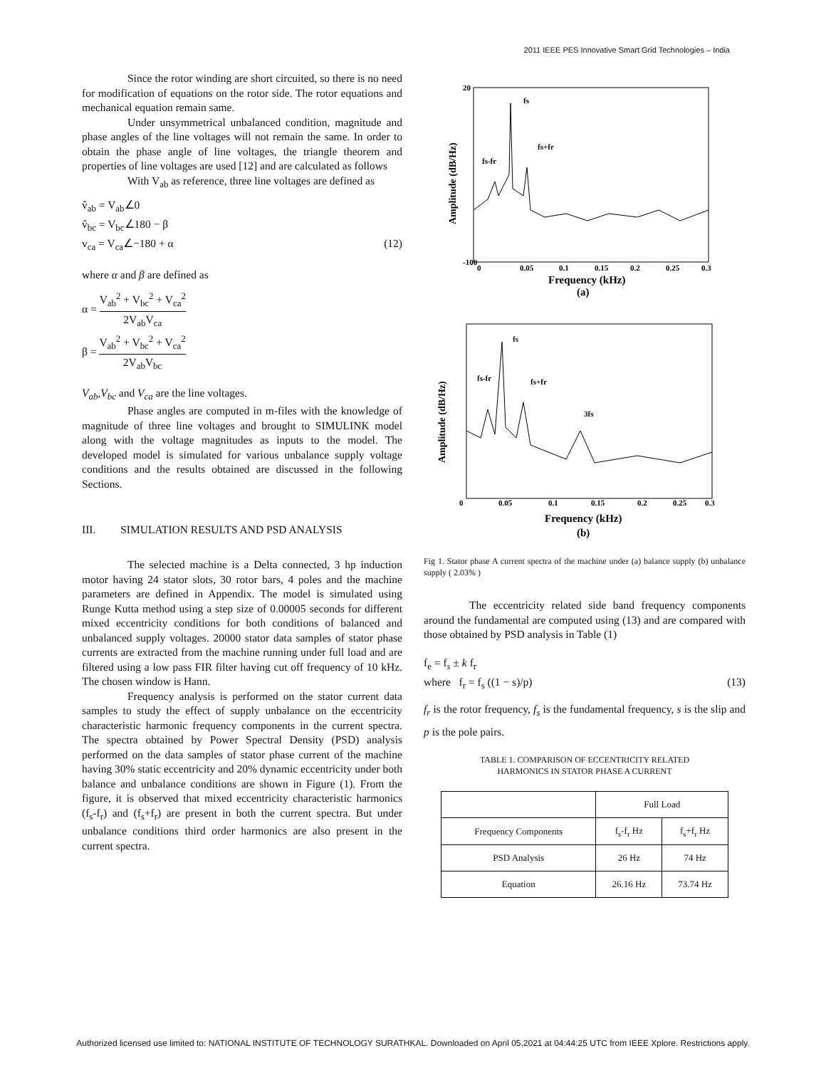2011 IEEE PES Innovative Smart Grid Technologies – India
Since the rotor winding are short circuited, so there is no need for modification of equations on the rotor side. The rotor equations and mechanical equation remain same.
Under unsymmetrical unbalanced condition, magnitude and phase angles of the line voltages will not remain the same. In order to obtain the phase angle of line voltages, the triangle theorem and properties of line voltages are used [12] and are calculated as follows
With V<sub>ab</sub> as reference, three line voltages are defined as
v̂<sub>ab</sub> = V<sub>ab</sub>∠0
v̂<sub>bc</sub> = V<sub>bc</sub>∠180 − β
v<sub>ca</sub> = V<sub>ca</sub>∠−180 + α (12)
where α and β are defined as
α = V<sub>ab</sub><sup>2</sup> + V<sub>bc</sub><sup>2</sup> + V<sub>ca</sub><sup>2</sup> 2V<sub>ab</sub>V<sub>ca</sub>
β = V<sub>ab</sub><sup>2</sup> + V<sub>bc</sub><sup>2</sup> + V<sub>ca</sub><sup>2</sup> 2V<sub>ab</sub>V<sub>bc</sub>
V<sub>ab</sub>,V<sub>bc</sub> and V<sub>ca</sub> are the line voltages.
Phase angles are computed in m-files with the knowledge of magnitude of three line voltages and brought to SIMULINK model along with the voltage magnitudes as inputs to the model. The developed model is simulated for various unbalance supply voltage conditions and the results obtained are discussed in the following Sections.
III. SIMULATION RESULTS AND PSD ANALYSIS
The selected machine is a Delta connected, 3 hp induction motor having 24 stator slots, 30 rotor bars, 4 poles and the machine parameters are defined in Appendix. The model is simulated using Runge Kutta method using a step size of 0.00005 seconds for different mixed eccentricity conditions for both conditions of balanced and unbalanced supply voltages. 20000 stator data samples of stator phase currents are extracted from the machine running under full load and are filtered using a low pass FIR filter having cut off frequency of 10 kHz. The chosen window is Hann.
Frequency analysis is performed on the stator current data samples to study the effect of supply unbalance on the eccentricity characteristic harmonic frequency components in the current spectra. The spectra obtained by Power Spectral Density (PSD) analysis performed on the data samples of stator phase current of the machine having 30% static eccentricity and 20% dynamic eccentricity under both balance and unbalance conditions are shown in Figure (1). From the figure, it is observed that mixed eccentricity characteristic harmonics (f<sub>s</sub>-f<sub>r</sub>) and (f<sub>s</sub>+f<sub>r</sub>) are present in both the current spectra. But under unbalance conditions third order harmonics are also present in the current spectra.
20
-100
fs
fs+fr
fs-fr
0
0.05
0.1
0.15
0.2
0.25
0.3
Frequency (kHz)
(a)
Amplitude (dB/Hz)
fs
fs-fr
fs+fr
3fs
0
0.05
0.1
0.15
0.2
0.25
0.3
Frequency (kHz)
(b)
Amplitude (dB/Hz)
Fig 1. Stator phase A current spectra of the machine under (a) balance supply (b) unbalance supply ( 2.03% )
The eccentricity related side band frequency components around the fundamental are computed using (13) and are compared with those obtained by PSD analysis in Table (1)
f<sub>e</sub> = f<sub>s</sub> ± k f<sub>r</sub>
where f<sub>r</sub> = f<sub>s</sub> ((1 − s)/p) (13)
f<sub>r</sub> is the rotor frequency, f<sub>s</sub> is the fundamental frequency, s is the slip and p is the pole pairs.
TABLE 1. COMPARISON OF ECCENTRICITY RELATED
HARMONICS IN STATOR PHASE A CURRENT
| | Full Load | |
| --- | --- | --- |
| Frequency Components | f<sub>s</sub>-f<sub>r</sub> Hz | f<sub>s</sub>+f<sub>r</sub> Hz |
| PSD Analysis | 26 Hz | 74 Hz |
| Equation | 26.16 Hz | 73.74 Hz |
Authorized licensed use limited to: NATIONAL INSTITUTE OF TECHNOLOGY SURATHKAL. Downloaded on April 05,2021 at 04:44:25 UTC from IEEE Xplore. Restrictions apply.